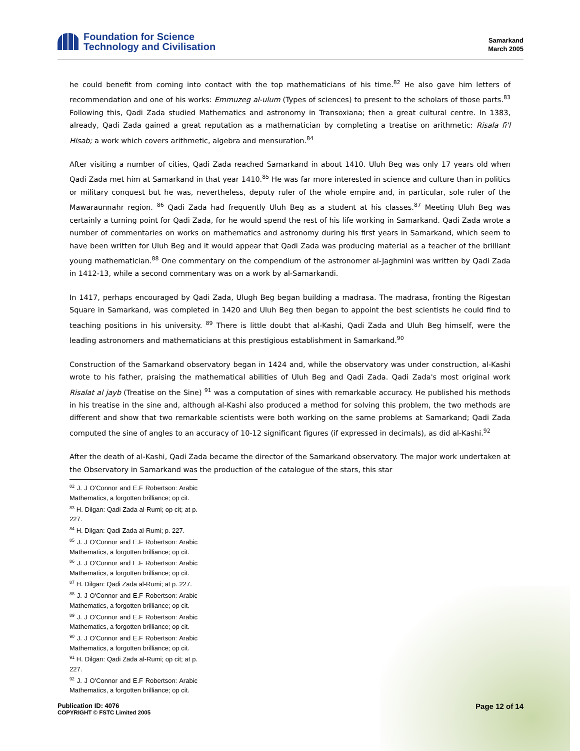Foundation for Science
Technology and Civilisation
Samarkand
March 2005
he could benefit from coming into contact with the top mathematicians of his time.<sup>82</sup> He also gave him letters of recommendation and one of his works: Emmuzeg al-ulum (Types of sciences) to present to the scholars of those parts.<sup>83</sup> Following this, Qadi Zada studied Mathematics and astronomy in Transoxiana; then a great cultural centre. In 1383, already, Qadi Zada gained a great reputation as a mathematician by completing a treatise on arithmetic: Risala fi'l Hisab; a work which covers arithmetic, algebra and mensuration.<sup>84</sup>
After visiting a number of cities, Qadi Zada reached Samarkand in about 1410. Uluh Beg was only 17 years old when Qadi Zada met him at Samarkand in that year 1410.<sup>85</sup> He was far more interested in science and culture than in politics or military conquest but he was, nevertheless, deputy ruler of the whole empire and, in particular, sole ruler of the Mawaraunnahr region. <sup>86</sup> Qadi Zada had frequently Uluh Beg as a student at his classes.<sup>87</sup> Meeting Uluh Beg was certainly a turning point for Qadi Zada, for he would spend the rest of his life working in Samarkand. Qadi Zada wrote a number of commentaries on works on mathematics and astronomy during his first years in Samarkand, which seem to have been written for Uluh Beg and it would appear that Qadi Zada was producing material as a teacher of the brilliant young mathematician.<sup>88</sup> One commentary on the compendium of the astronomer al-Jaghmini was written by Qadi Zada in 1412-13, while a second commentary was on a work by al-Samarkandi.
In 1417, perhaps encouraged by Qadi Zada, Ulugh Beg began building a madrasa. The madrasa, fronting the Rigestan Square in Samarkand, was completed in 1420 and Uluh Beg then began to appoint the best scientists he could find to teaching positions in his university. <sup>89</sup> There is little doubt that al-Kashi, Qadi Zada and Uluh Beg himself, were the leading astronomers and mathematicians at this prestigious establishment in Samarkand.<sup>90</sup>
Construction of the Samarkand observatory began in 1424 and, while the observatory was under construction, al-Kashi wrote to his father, praising the mathematical abilities of Uluh Beg and Qadi Zada. Qadi Zada's most original work Risalat al jayb (Treatise on the Sine) <sup>91</sup> was a computation of sines with remarkable accuracy. He published his methods in his treatise in the sine and, although al-Kashi also produced a method for solving this problem, the two methods are different and show that two remarkable scientists were both working on the same problems at Samarkand; Qadi Zada computed the sine of angles to an accuracy of 10-12 significant figures (if expressed in decimals), as did al-Kashi.<sup>92</sup>
After the death of al-Kashi, Qadi Zada became the director of the Samarkand observatory. The major work undertaken at the Observatory in Samarkand was the production of the catalogue of the stars, this star
<sup>82</sup> J. J O'Connor and E.F Robertson: Arabic Mathematics, a forgotten brilliance; op cit.
<sup>83</sup> H. Dilgan: Qadi Zada al-Rumi; op cit; at p. 227.
<sup>84</sup> H. Dilgan: Qadi Zada al-Rumi; p. 227.
<sup>85</sup> J. J O'Connor and E.F Robertson: Arabic Mathematics, a forgotten brilliance; op cit.
<sup>86</sup> J. J O'Connor and E.F Robertson: Arabic Mathematics, a forgotten brilliance; op cit.
<sup>87</sup> H. Dilgan: Qadi Zada al-Rumi; at p. 227.
<sup>88</sup> J. J O'Connor and E.F Robertson: Arabic Mathematics, a forgotten brilliance; op cit.
<sup>89</sup> J. J O'Connor and E.F Robertson: Arabic Mathematics, a forgotten brilliance; op cit.
<sup>90</sup> J. J O'Connor and E.F Robertson: Arabic Mathematics, a forgotten brilliance; op cit.
<sup>91</sup> H. Dilgan: Qadi Zada al-Rumi; op cit; at p. 227.
<sup>92</sup> J. J O'Connor and E.F Robertson: Arabic Mathematics, a forgotten brilliance; op cit.
Publication ID: 4076
COPYRIGHT © FSTC Limited 2005
Page 12 of 14